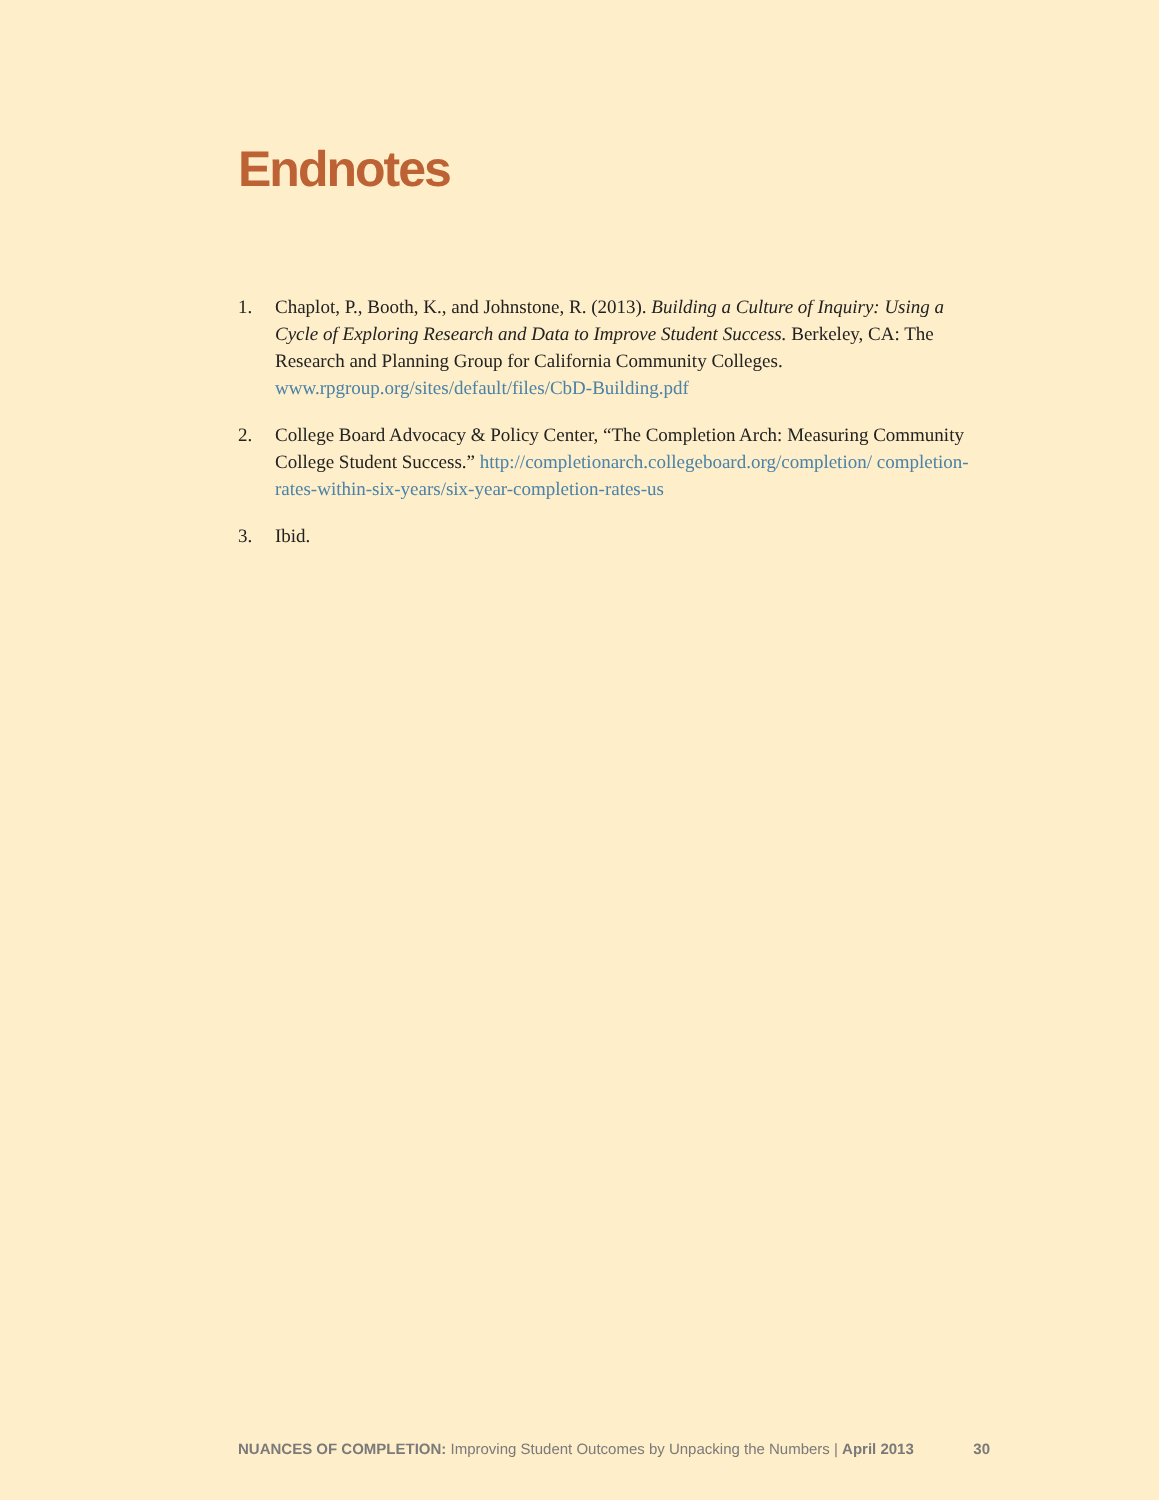Endnotes
1. Chaplot, P., Booth, K., and Johnstone, R. (2013). Building a Culture of Inquiry: Using a Cycle of Exploring Research and Data to Improve Student Success. Berkeley, CA: The Research and Planning Group for California Community Colleges. www.rpgroup.org/sites/default/files/CbD-Building.pdf
2. College Board Advocacy & Policy Center, “The Completion Arch: Measuring Community College Student Success.” http://completionarch.collegeboard.org/completion/ completion-rates-within-six-years/six-year-completion-rates-us
3. Ibid.
NUANCES OF COMPLETION: Improving Student Outcomes by Unpacking the Numbers | April 2013 30